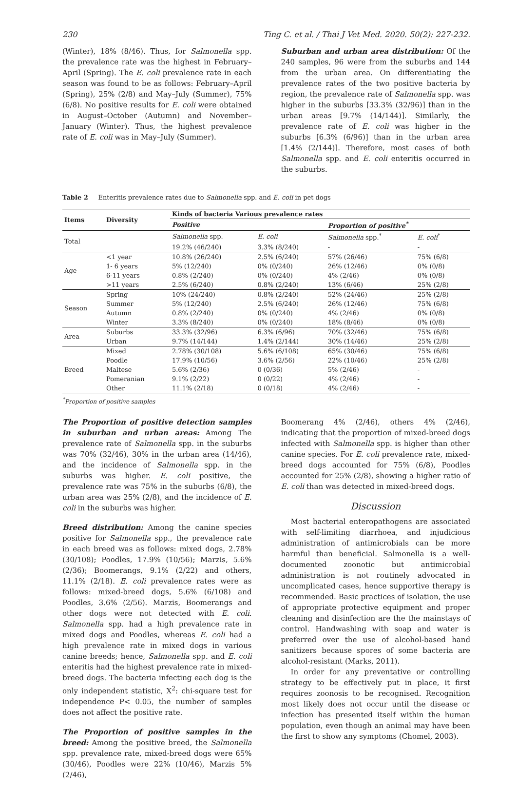230 Ting C. et al. / Thai J Vet Med. 2020. 50(2): 227-232.
(Winter), 18% (8/46). Thus, for Salmonella spp. the prevalence rate was the highest in February–April (Spring). The E. coli prevalence rate in each season was found to be as follows: February–April (Spring), 25% (2/8) and May–July (Summer), 75% (6/8). No positive results for E. coli were obtained in August–October (Autumn) and November–January (Winter). Thus, the highest prevalence rate of E. coli was in May–July (Summer).
Suburban and urban area distribution: Of the 240 samples, 96 were from the suburbs and 144 from the urban area. On differentiating the prevalence rates of the two positive bacteria by region, the prevalence rate of Salmonella spp. was higher in the suburbs [33.3% (32/96)] than in the urban areas [9.7% (14/144)]. Similarly, the prevalence rate of E. coli was higher in the suburbs [6.3% (6/96)] than in the urban area [1.4% (2/144)]. Therefore, most cases of both Salmonella spp. and E. coli enteritis occurred in the suburbs.
Table 2 Enteritis prevalence rates due to Salmonella spp. and E. coli in pet dogs
| Items | Diversity | Kinds of bacteria Various prevalence rates | | | |
| --- | --- | --- | --- | --- | --- |
| | | Positive | | Proportion of positive<sup>*</sup> | |
| Total | | Salmonella spp. | E. coli | Salmonella spp.<sup>*</sup> | E. coli<sup>*</sup> |
| | | 19.2% (46/240) | 3.3% (8/240) | - | - |
| Age | <1 year | 10.8% (26/240) | 2.5% (6/240) | 57% (26/46) | 75% (6/8) |
| | 1- 6 years | 5% (12/240) | 0% (0/240) | 26% (12/46) | 0% (0/8) |
| | 6-11 years | 0.8% (2/240) | 0% (0/240) | 4% (2/46) | 0% (0/8) |
| | >11 years | 2.5% (6/240) | 0.8% (2/240) | 13% (6/46) | 25% (2/8) |
| Season | Spring | 10% (24/240) | 0.8% (2/240) | 52% (24/46) | 25% (2/8) |
| | Summer | 5% (12/240) | 2.5% (6/240) | 26% (12/46) | 75% (6/8) |
| | Autumn | 0.8% (2/240) | 0% (0/240) | 4% (2/46) | 0% (0/8) |
| | Winter | 3.3% (8/240) | 0% (0/240) | 18% (8/46) | 0% (0/8) |
| Area | Suburbs | 33.3% (32/96) | 6.3% (6/96) | 70% (32/46) | 75% (6/8) |
| | Urban | 9.7% (14/144) | 1.4% (2/144) | 30% (14/46) | 25% (2/8) |
| Breed | Mixed | 2.78% (30/108) | 5.6% (6/108) | 65% (30/46) | 75% (6/8) |
| | Poodle | 17.9% (10/56) | 3.6% (2/56) | 22% (10/46) | 25% (2/8) |
| | Maltese | 5.6% (2/36) | 0 (0/36) | 5% (2/46) | - |
| | Pomeranian | 9.1% (2/22) | 0 (0/22) | 4% (2/46) | - |
| | Other | 11.1% (2/18) | 0 (0/18) | 4% (2/46) | - |
<sup>*</sup> Proportion of positive samples
The Proportion of positive detection samples in suburban and urban areas: Among The prevalence rate of Salmonella spp. in the suburbs was 70% (32/46), 30% in the urban area (14/46), and the incidence of Salmonella spp. in the suburbs was higher. E. coli positive, the prevalence rate was 75% in the suburbs (6/8), the urban area was 25% (2/8), and the incidence of E. coli in the suburbs was higher.
Breed distribution: Among the canine species positive for Salmonella spp., the prevalence rate in each breed was as follows: mixed dogs, 2.78% (30/108); Poodles, 17.9% (10/56); Marzis, 5.6% (2/36); Boomerangs, 9.1% (2/22) and others, 11.1% (2/18). E. coli prevalence rates were as follows: mixed-breed dogs, 5.6% (6/108) and Poodles, 3.6% (2/56). Marzis, Boomerangs and other dogs were not detected with E. coli. Salmonella spp. had a high prevalence rate in mixed dogs and Poodles, whereas E. coli had a high prevalence rate in mixed dogs in various canine breeds; hence, Salmonella spp. and E. coli enteritis had the highest prevalence rate in mixed-breed dogs. The bacteria infecting each dog is the only independent statistic, X<sup>2</sup>: chi-square test for independence P< 0.05, the number of samples does not affect the positive rate.
The Proportion of positive samples in the breed: Among the positive breed, the Salmonella spp. prevalence rate, mixed-breed dogs were 65% (30/46), Poodles were 22% (10/46), Marzis 5% (2/46),
Boomerang 4% (2/46), others 4% (2/46), indicating that the proportion of mixed-breed dogs infected with Salmonella spp. is higher than other canine species. For E. coli prevalence rate, mixed-breed dogs accounted for 75% (6/8), Poodles accounted for 25% (2/8), showing a higher ratio of E. coli than was detected in mixed-breed dogs.
Discussion
Most bacterial enteropathogens are associated with self-limiting diarrhoea, and injudicious administration of antimicrobials can be more harmful than beneficial. Salmonella is a well-documented zoonotic but antimicrobial administration is not routinely advocated in uncomplicated cases, hence supportive therapy is recommended. Basic practices of isolation, the use of appropriate protective equipment and proper cleaning and disinfection are the the mainstays of control. Handwashing with soap and water is preferred over the use of alcohol-based hand sanitizers because spores of some bacteria are alcohol-resistant (Marks, 2011).
In order for any preventative or controlling strategy to be effectively put in place, it first requires zoonosis to be recognised. Recognition most likely does not occur until the disease or infection has presented itself within the human population, even though an animal may have been the first to show any symptoms (Chomel, 2003).